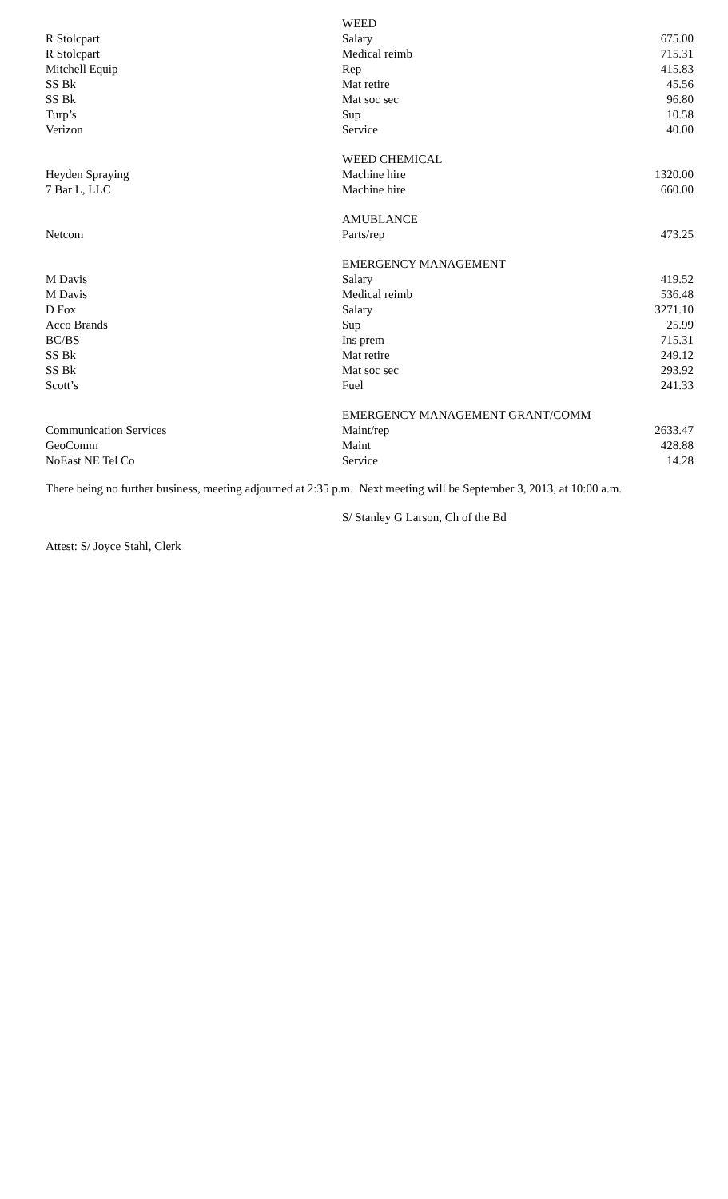| | WEED | |
| R Stolcpart | Salary | 675.00 |
| R Stolcpart | Medical reimb | 715.31 |
| Mitchell Equip | Rep | 415.83 |
| SS Bk | Mat retire | 45.56 |
| SS Bk | Mat soc sec | 96.80 |
| Turp’s | Sup | 10.58 |
| Verizon | Service | 40.00 |
| | WEED CHEMICAL | |
| Heyden Spraying | Machine hire | 1320.00 |
| 7 Bar L, LLC | Machine hire | 660.00 |
| | AMUBLANCE | |
| Netcom | Parts/rep | 473.25 |
| | EMERGENCY MANAGEMENT | |
| M Davis | Salary | 419.52 |
| M Davis | Medical reimb | 536.48 |
| D Fox | Salary | 3271.10 |
| Acco Brands | Sup | 25.99 |
| BC/BS | Ins prem | 715.31 |
| SS Bk | Mat retire | 249.12 |
| SS Bk | Mat soc sec | 293.92 |
| Scott’s | Fuel | 241.33 |
| | EMERGENCY MANAGEMENT GRANT/COMM | |
| Communication Services | Maint/rep | 2633.47 |
| GeoComm | Maint | 428.88 |
| NoEast NE Tel Co | Service | 14.28 |
There being no further business, meeting adjourned at 2:35 p.m. Next meeting will be September 3, 2013, at 10:00 a.m.
S/ Stanley G Larson, Ch of the Bd
Attest: S/ Joyce Stahl, Clerk